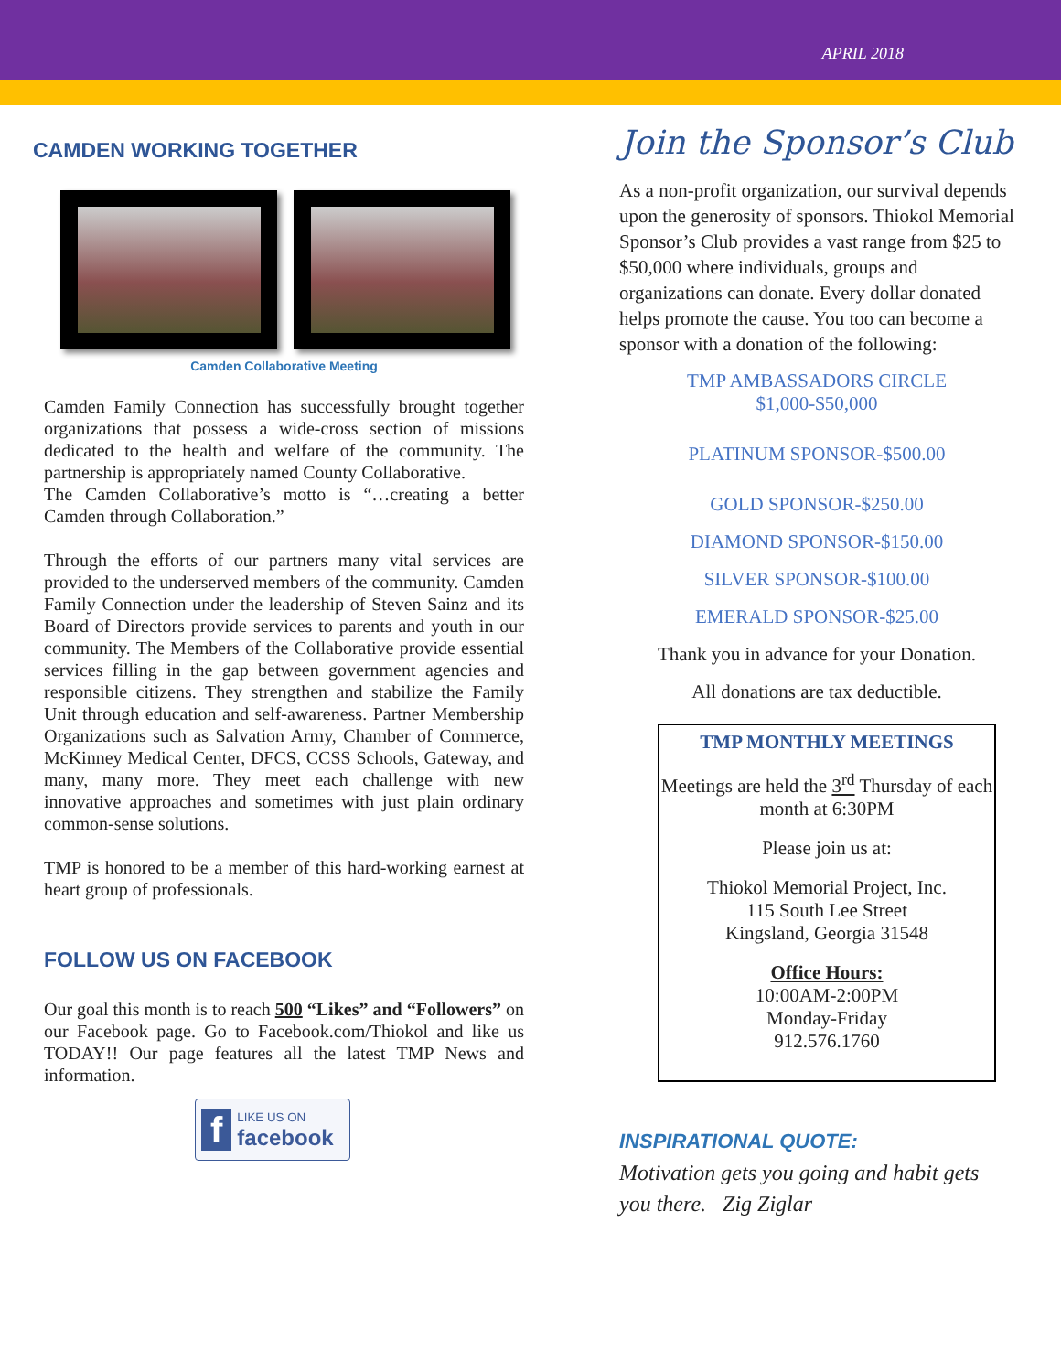APRIL 2018
CAMDEN WORKING TOGETHER
Camden Collaborative Meeting
Camden Family Connection has successfully brought together organizations that possess a wide-cross section of missions dedicated to the health and welfare of the community. The partnership is appropriately named County Collaborative.
The Camden Collaborative’s motto is “…creating a better Camden through Collaboration.”
Through the efforts of our partners many vital services are provided to the underserved members of the community. Camden Family Connection under the leadership of Steven Sainz and its Board of Directors provide services to parents and youth in our community. The Members of the Collaborative provide essential services filling in the gap between government agencies and responsible citizens. They strengthen and stabilize the Family Unit through education and self-awareness. Partner Membership Organizations such as Salvation Army, Chamber of Commerce, McKinney Medical Center, DFCS, CCSS Schools, Gateway, and many, many more. They meet each challenge with new innovative approaches and sometimes with just plain ordinary common-sense solutions.
TMP is honored to be a member of this hard-working earnest at heart group of professionals.
FOLLOW US ON FACEBOOK
Our goal this month is to reach 500 “Likes” and “Followers” on our Facebook page. Go to Facebook.com/Thiokol and like us TODAY!! Our page features all the latest TMP News and information.
f LIKE US ON
facebook
Join the Sponsor’s Club
As a non-profit organization, our survival depends upon the generosity of sponsors. Thiokol Memorial Sponsor’s Club provides a vast range from $25 to $50,000 where individuals, groups and organizations can donate. Every dollar donated helps promote the cause. You too can become a sponsor with a donation of the following:
TMP AMBASSADORS CIRCLE
$1,000-$50,000
PLATINUM SPONSOR-$500.00
GOLD SPONSOR-$250.00
DIAMOND SPONSOR-$150.00
SILVER SPONSOR-$100.00
EMERALD SPONSOR-$25.00
Thank you in advance for your Donation.
All donations are tax deductible.
TMP MONTHLY MEETINGS
Meetings are held the 3<sup>rd</sup> Thursday of each month at 6:30PM
Please join us at:
Thiokol Memorial Project, Inc.
115 South Lee Street
Kingsland, Georgia 31548
Office Hours:
10:00AM-2:00PM
Monday-Friday
912.576.1760
INSPIRATIONAL QUOTE:
Motivation gets you going and habit gets you there. Zig Ziglar